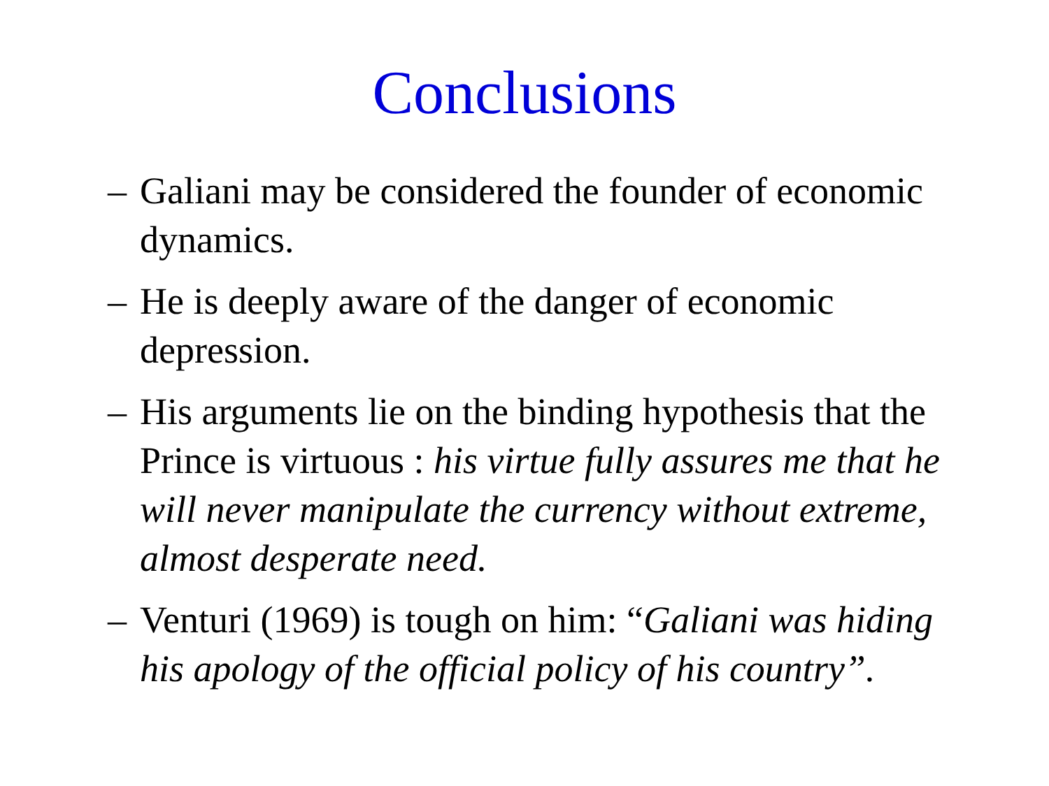Conclusions
– Galiani may be considered the founder of economic dynamics.
– He is deeply aware of the danger of economic depression.
– His arguments lie on the binding hypothesis that the Prince is virtuous : his virtue fully assures me that he will never manipulate the currency without extreme, almost desperate need.
– Venturi (1969) is tough on him: “Galiani was hiding his apology of the official policy of his country”.